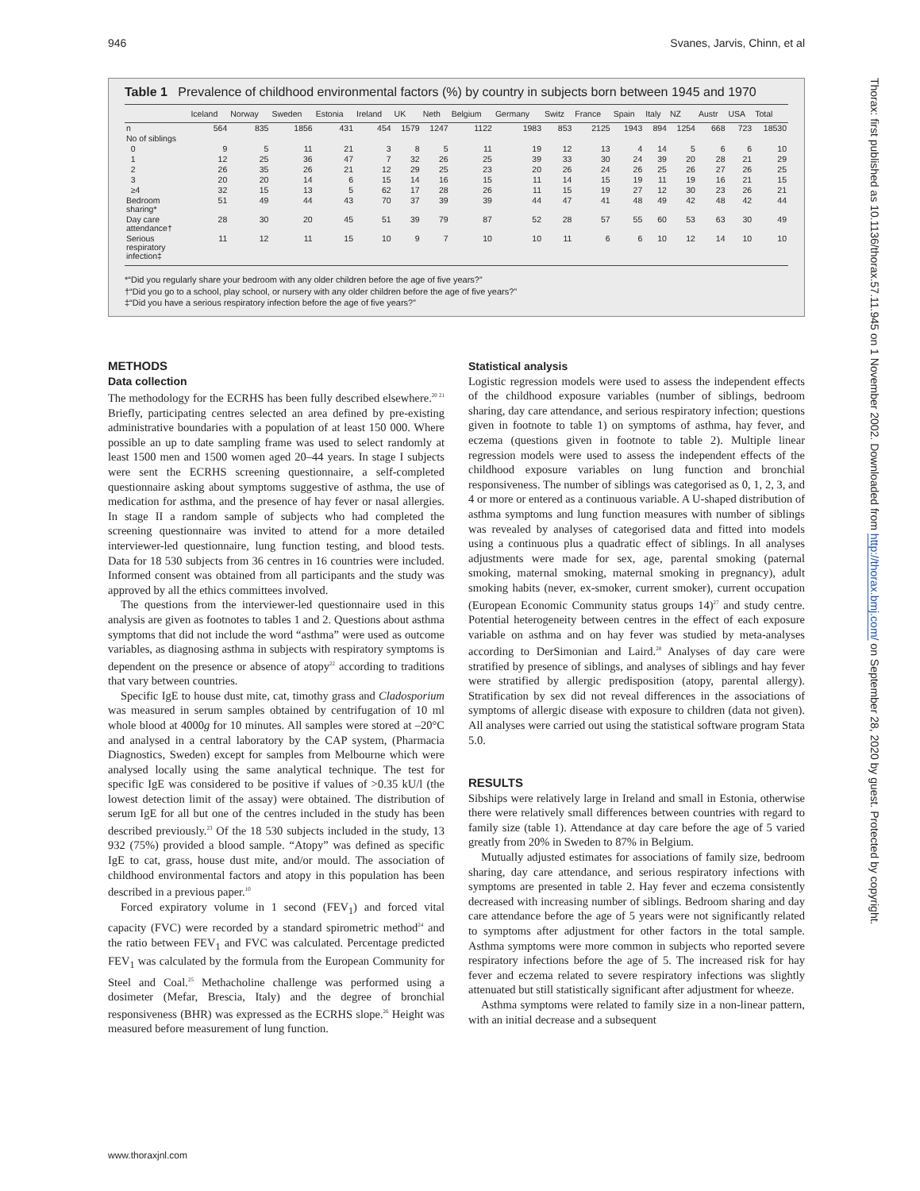946 Svanes, Jarvis, Chinn, et al
Table 1 Prevalence of childhood environmental factors (%) by country in subjects born between 1945 and 1970
| | Iceland | Norway | Sweden | Estonia | Ireland | UK | Neth | Belgium | Germany | Switz | France | Spain | Italy | NZ | Austr | USA | Total |
| --- | --- | --- | --- | --- | --- | --- | --- | --- | --- | --- | --- | --- | --- | --- | --- | --- | --- |
| n | 564 | 835 | 1856 | 431 | 454 | 1579 | 1247 | 1122 | 1983 | 853 | 2125 | 1943 | 894 | 1254 | 668 | 723 | 18530 |
| No of siblings | | | | | | | | | | | | | | | | | |
| 0 | 9 | 5 | 11 | 21 | 3 | 8 | 5 | 11 | 19 | 12 | 13 | 4 | 14 | 5 | 6 | 6 | 10 |
| 1 | 12 | 25 | 36 | 47 | 7 | 32 | 26 | 25 | 39 | 33 | 30 | 24 | 39 | 20 | 28 | 21 | 29 |
| 2 | 26 | 35 | 26 | 21 | 12 | 29 | 25 | 23 | 20 | 26 | 24 | 26 | 25 | 26 | 27 | 26 | 25 |
| 3 | 20 | 20 | 14 | 6 | 15 | 14 | 16 | 15 | 11 | 14 | 15 | 19 | 11 | 19 | 16 | 21 | 15 |
| ≥4 | 32 | 15 | 13 | 5 | 62 | 17 | 28 | 26 | 11 | 15 | 19 | 27 | 12 | 30 | 23 | 26 | 21 |
| Bedroom sharing* | 51 | 49 | 44 | 43 | 70 | 37 | 39 | 39 | 44 | 47 | 41 | 48 | 49 | 42 | 48 | 42 | 44 |
| Day care attendance† | 28 | 30 | 20 | 45 | 51 | 39 | 79 | 87 | 52 | 28 | 57 | 55 | 60 | 53 | 63 | 30 | 49 |
| Serious respiratory infection‡ | 11 | 12 | 11 | 15 | 10 | 9 | 7 | 10 | 10 | 11 | 6 | 6 | 10 | 12 | 14 | 10 | 10 |
*“Did you regularly share your bedroom with any older children before the age of five years?”
†“Did you go to a school, play school, or nursery with any older children before the age of five years?”
‡“Did you have a serious respiratory infection before the age of five years?”
METHODS
Data collection
The methodology for the ECRHS has been fully described elsewhere.<sup>20 21</sup> Briefly, participating centres selected an area defined by pre-existing administrative boundaries with a population of at least 150 000. Where possible an up to date sampling frame was used to select randomly at least 1500 men and 1500 women aged 20–44 years. In stage I subjects were sent the ECRHS screening questionnaire, a self-completed questionnaire asking about symptoms suggestive of asthma, the use of medication for asthma, and the presence of hay fever or nasal allergies. In stage II a random sample of subjects who had completed the screening questionnaire was invited to attend for a more detailed interviewer-led questionnaire, lung function testing, and blood tests. Data for 18 530 subjects from 36 centres in 16 countries were included. Informed consent was obtained from all participants and the study was approved by all the ethics committees involved.
The questions from the interviewer-led questionnaire used in this analysis are given as footnotes to tables 1 and 2. Questions about asthma symptoms that did not include the word “asthma” were used as outcome variables, as diagnosing asthma in subjects with respiratory symptoms is dependent on the presence or absence of atopy<sup>22</sup> according to traditions that vary between countries.
Specific IgE to house dust mite, cat, timothy grass and Cladosporium was measured in serum samples obtained by centrifugation of 10 ml whole blood at 4000g for 10 minutes. All samples were stored at –20°C and analysed in a central laboratory by the CAP system, (Pharmacia Diagnostics, Sweden) except for samples from Melbourne which were analysed locally using the same analytical technique. The test for specific IgE was considered to be positive if values of >0.35 kU/l (the lowest detection limit of the assay) were obtained. The distribution of serum IgE for all but one of the centres included in the study has been described previously.<sup>23</sup> Of the 18 530 subjects included in the study, 13 932 (75%) provided a blood sample. “Atopy” was defined as specific IgE to cat, grass, house dust mite, and/or mould. The association of childhood environmental factors and atopy in this population has been described in a previous paper.<sup>10</sup>
Forced expiratory volume in 1 second (FEV<sub>1</sub>) and forced vital capacity (FVC) were recorded by a standard spirometric method<sup>24</sup> and the ratio between FEV<sub>1</sub> and FVC was calculated. Percentage predicted FEV<sub>1</sub> was calculated by the formula from the European Community for Steel and Coal.<sup>25</sup> Methacholine challenge was performed using a dosimeter (Mefar, Brescia, Italy) and the degree of bronchial responsiveness (BHR) was expressed as the ECRHS slope.<sup>26</sup> Height was measured before measurement of lung function.
Statistical analysis
Logistic regression models were used to assess the independent effects of the childhood exposure variables (number of siblings, bedroom sharing, day care attendance, and serious respiratory infection; questions given in footnote to table 1) on symptoms of asthma, hay fever, and eczema (questions given in footnote to table 2). Multiple linear regression models were used to assess the independent effects of the childhood exposure variables on lung function and bronchial responsiveness. The number of siblings was categorised as 0, 1, 2, 3, and 4 or more or entered as a continuous variable. A U-shaped distribution of asthma symptoms and lung function measures with number of siblings was revealed by analyses of categorised data and fitted into models using a continuous plus a quadratic effect of siblings. In all analyses adjustments were made for sex, age, parental smoking (paternal smoking, maternal smoking, maternal smoking in pregnancy), adult smoking habits (never, ex-smoker, current smoker), current occupation (European Economic Community status groups 14)<sup>27</sup> and study centre. Potential heterogeneity between centres in the effect of each exposure variable on asthma and on hay fever was studied by meta-analyses according to DerSimonian and Laird.<sup>28</sup> Analyses of day care were stratified by presence of siblings, and analyses of siblings and hay fever were stratified by allergic predisposition (atopy, parental allergy). Stratification by sex did not reveal differences in the associations of symptoms of allergic disease with exposure to children (data not given). All analyses were carried out using the statistical software program Stata 5.0.
RESULTS
Sibships were relatively large in Ireland and small in Estonia, otherwise there were relatively small differences between countries with regard to family size (table 1). Attendance at day care before the age of 5 varied greatly from 20% in Sweden to 87% in Belgium.
Mutually adjusted estimates for associations of family size, bedroom sharing, day care attendance, and serious respiratory infections with symptoms are presented in table 2. Hay fever and eczema consistently decreased with increasing number of siblings. Bedroom sharing and day care attendance before the age of 5 years were not significantly related to symptoms after adjustment for other factors in the total sample. Asthma symptoms were more common in subjects who reported severe respiratory infections before the age of 5. The increased risk for hay fever and eczema related to severe respiratory infections was slightly attenuated but still statistically significant after adjustment for wheeze.
Asthma symptoms were related to family size in a non-linear pattern, with an initial decrease and a subsequent
www.thoraxjnl.com
Thorax: first published as 10.1136/thorax.57.11.945 on 1 November 2002. Downloaded from http://thorax.bmj.com/ on September 28, 2020 by guest. Protected by copyright.